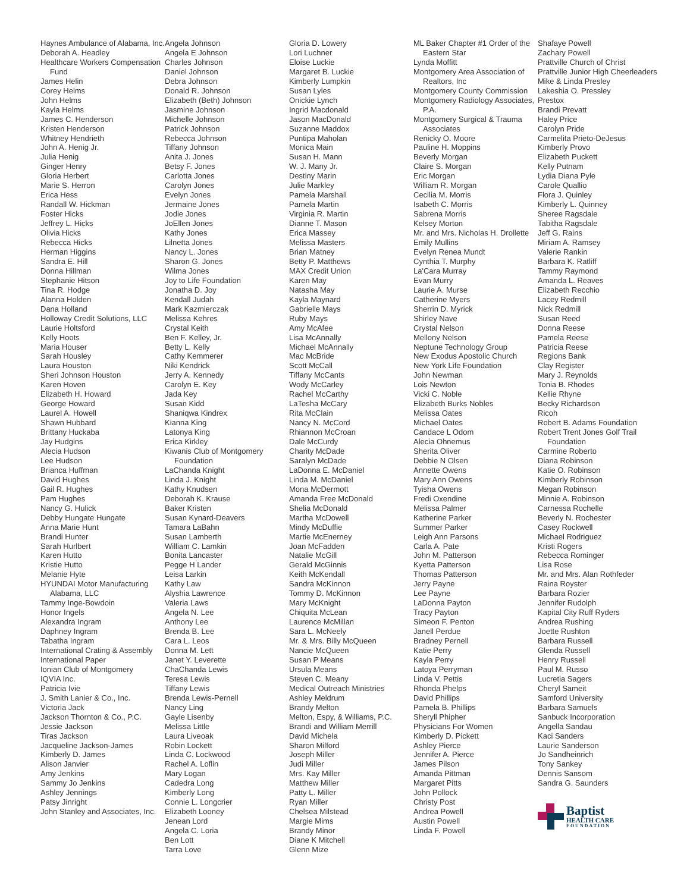Haynes Ambulance of Alabama, Inc.
Deborah A. Headley
Healthcare Workers Compensation Fund
James Helin
Corey Helms
John Helms
Kayla Helms
James C. Henderson
Kristen Henderson
Whitney Hendrieth
John A. Henig Jr.
Julia Henig
Ginger Henry
Gloria Herbert
Marie S. Herron
Erica Hess
Randall W. Hickman
Foster Hicks
Jeffrey L. Hicks
Olivia Hicks
Rebecca Hicks
Herman Higgins
Sandra E. Hill
Donna Hillman
Stephanie Hitson
Tina R. Hodge
Alanna Holden
Dana Holland
Holloway Credit Solutions, LLC
Laurie Holtsford
Kelly Hoots
Maria Houser
Sarah Housley
Laura Houston
Sheri Johnson Houston
Karen Hoven
Elizabeth H. Howard
George Howard
Laurel A. Howell
Shawn Hubbard
Brittany Huckaba
Jay Hudgins
Alecia Hudson
Lee Hudson
Brianca Huffman
David Hughes
Gail R. Hughes
Pam Hughes
Nancy G. Hulick
Debby Hungate Hungate
Anna Marie Hunt
Brandi Hunter
Sarah Hurlbert
Karen Hutto
Kristie Hutto
Melanie Hyte
HYUNDAI Motor Manufacturing Alabama, LLC
Tammy Inge-Bowdoin
Honor Ingels
Alexandra Ingram
Daphney Ingram
Tabatha Ingram
International Crating & Assembly
International Paper
Ionian Club of Montgomery
IQVIA Inc.
Patricia Ivie
J. Smith Lanier & Co., Inc.
Victoria Jack
Jackson Thornton & Co., P.C.
Jessie Jackson
Tiras Jackson
Jacqueline Jackson-James
Kimberly D. James
Alison Janvier
Amy Jenkins
Sammy Jo Jenkins
Ashley Jennings
Patsy Jinright
John Stanley and Associates, Inc.
Angela Johnson
Angela E Johnson
Charles Johnson
Daniel Johnson
Debra Johnson
Donald R. Johnson
Elizabeth (Beth) Johnson
Jasmine Johnson
Michelle Johnson
Patrick Johnson
Rebecca Johnson
Tiffany Johnson
Anita J. Jones
Betsy F. Jones
Carlotta Jones
Carolyn Jones
Evelyn Jones
Jermaine Jones
Jodie Jones
JoEllen Jones
Kathy Jones
Lilnetta Jones
Nancy L. Jones
Sharon G. Jones
Wilma Jones
Joy to Life Foundation
Jonatha D. Joy
Kendall Judah
Mark Kazmierczak
Melissa Kehres
Crystal Keith
Ben F. Kelley, Jr.
Betty L. Kelly
Cathy Kemmerer
Niki Kendrick
Jerry A. Kennedy
Carolyn E. Key
Jada Key
Susan Kidd
Shaniqwa Kindrex
Kianna King
Latonya King
Erica Kirkley
Kiwanis Club of Montgomery Foundation
LaChanda Knight
Linda J. Knight
Kathy Knudsen
Deborah K. Krause
Baker Kristen
Susan Kynard-Deavers
Tamara LaBahn
Susan Lamberth
William C. Lamkin
Bonita Lancaster
Pegge H Lander
Leisa Larkin
Kathy Law
Alyshia Lawrence
Valeria Laws
Angela N. Lee
Anthony Lee
Brenda B. Lee
Cara L. Leos
Donna M. Lett
Janet Y. Leverette
ChaChanda Lewis
Teresa Lewis
Tiffany Lewis
Brenda Lewis-Pernell
Nancy Ling
Gayle Lisenby
Melissa Little
Laura Liveoak
Robin Lockett
Linda C. Lockwood
Rachel A. Loflin
Mary Logan
Cadedra Long
Kimberly Long
Connie L. Longcrier
Elizabeth Looney
Jenean Lord
Angela C. Loria
Ben Lott
Tarra Love
Gloria D. Lowery
Lori Luchner
Eloise Luckie
Margaret B. Luckie
Kimberly Lumpkin
Susan Lyles
Onickie Lynch
Ingrid Macdonald
Jason MacDonald
Suzanne Maddox
Puntipa Maholan
Monica Main
Susan H. Mann
W. J. Many Jr.
Destiny Marin
Julie Markley
Pamela Marshall
Pamela Martin
Virginia R. Martin
Dianne T. Mason
Erica Massey
Melissa Masters
Brian Matney
Betty P. Matthews
MAX Credit Union
Karen May
Natasha May
Kayla Maynard
Gabrielle Mays
Ruby Mays
Amy McAfee
Lisa McAnnally
Michael McAnnally
Mac McBride
Scott McCall
Tiffany McCants
Wody McCarley
Rachel McCarthy
LaTesha McCary
Rita McClain
Nancy N. McCord
Rhiannon McCroan
Dale McCurdy
Charity McDade
Saralyn McDade
LaDonna E. McDaniel
Linda M. McDaniel
Mona McDermott
Amanda Free McDonald
Shelia McDonald
Martha McDowell
Mindy McDuffie
Martie McEnerney
Joan McFadden
Natalie McGill
Gerald McGinnis
Keith McKendall
Sandra McKinnon
Tommy D. McKinnon
Mary McKnight
Chiquita McLean
Laurence McMillan
Sara L. McNeely
Mr. & Mrs. Billy McQueen
Nancie McQueen
Susan P Means
Ursula Means
Steven C. Meany
Medical Outreach Ministries
Ashley Meldrum
Brandy Melton
Melton, Espy, & Williams, P.C.
Brandi and William Merrill
David Michela
Sharon Milford
Joseph Miller
Judi Miller
Mrs. Kay Miller
Matthew Miller
Patty L. Miller
Ryan Miller
Chelsea Milstead
Margie Mims
Brandy Minor
Diane K Mitchell
Glenn Mize
ML Baker Chapter #1 Order of the Eastern Star
Lynda Moffitt
Montgomery Area Association of Realtors, Inc
Montgomery County Commission
Montgomery Radiology Associates, P.A.
Montgomery Surgical & Trauma Associates
Renicky O. Moore
Pauline H. Moppins
Beverly Morgan
Claire S. Morgan
Eric Morgan
William R. Morgan
Cecilia M. Morris
Isabeth C. Morris
Sabrena Morris
Kelsey Morton
Mr. and Mrs. Nicholas H. Drollette
Emily Mullins
Evelyn Renea Mundt
Cynthia T. Murphy
La'Cara Murray
Evan Murry
Laurie A. Murse
Catherine Myers
Sherrin D. Myrick
Shirley Nave
Crystal Nelson
Mellony Nelson
Neptune Technology Group
New Exodus Apostolic Church
New York Life Foundation
John Newman
Lois Newton
Vicki C. Noble
Elizabeth Burks Nobles
Melissa Oates
Michael Oates
Candace L Odom
Alecia Ohnemus
Sherita Oliver
Debbie N Olsen
Annette Owens
Mary Ann Owens
Tyisha Owens
Fredi Oxendine
Melissa Palmer
Katherine Parker
Summer Parker
Leigh Ann Parsons
Carla A. Pate
John M. Patterson
Kyetta Patterson
Thomas Patterson
Jerry Payne
Lee Payne
LaDonna Payton
Tracy Payton
Simeon F. Penton
Janell Perdue
Bradney Pernell
Katie Perry
Kayla Perry
Latoya Perryman
Linda V. Pettis
Rhonda Phelps
David Phillips
Pamela B. Phillips
Sheryll Phipher
Physicians For Women
Kimberly D. Pickett
Ashley Pierce
Jennifer A. Pierce
James Pilson
Amanda Pittman
Margaret Pitts
John Pollock
Christy Post
Andrea Powell
Austin Powell
Linda F. Powell
Shafaye Powell
Zachary Powell
Prattville Church of Christ
Prattville Junior High Cheerleaders
Mike & Linda Presley
Lakeshia O. Pressley
Prestox
Brandi Prevatt
Haley Price
Carolyn Pride
Carmelita Prieto-DeJesus
Kimberly Provo
Elizabeth Puckett
Kelly Putnam
Lydia Diana Pyle
Carole Quallio
Flora J. Quinley
Kimberly L. Quinney
Sheree Ragsdale
Tabitha Ragsdale
Jeff G. Rains
Miriam A. Ramsey
Valerie Rankin
Barbara K. Ratliff
Tammy Raymond
Amanda L. Reaves
Elizabeth Recchio
Lacey Redmill
Nick Redmill
Susan Reed
Donna Reese
Pamela Reese
Patricia Reese
Regions Bank
Clay Register
Mary J. Reynolds
Tonia B. Rhodes
Kellie Rhyne
Becky Richardson
Ricoh
Robert B. Adams Foundation
Robert Trent Jones Golf Trail Foundation
Carmine Roberto
Diana Robinson
Katie O. Robinson
Kimberly Robinson
Megan Robinson
Minnie A. Robinson
Carnessa Rochelle
Beverly N. Rochester
Casey Rockwell
Michael Rodriguez
Kristi Rogers
Rebecca Rominger
Lisa Rose
Mr. and Mrs. Alan Rothfeder
Raina Royster
Barbara Rozier
Jennifer Rudolph
Kapital City Ruff Ryders
Andrea Rushing
Joette Rushton
Barbara Russell
Glenda Russell
Henry Russell
Paul M. Russo
Lucretia Sagers
Cheryl Sameit
Samford University
Barbara Samuels
Sanbuck Incorporation
Angella Sandau
Kaci Sanders
Laurie Sanderson
Jo Sandheinrich
Tony Sankey
Dennis Sansom
Sandra G. Saunders
Baptist
HEALTH CARE
FOUNDATION